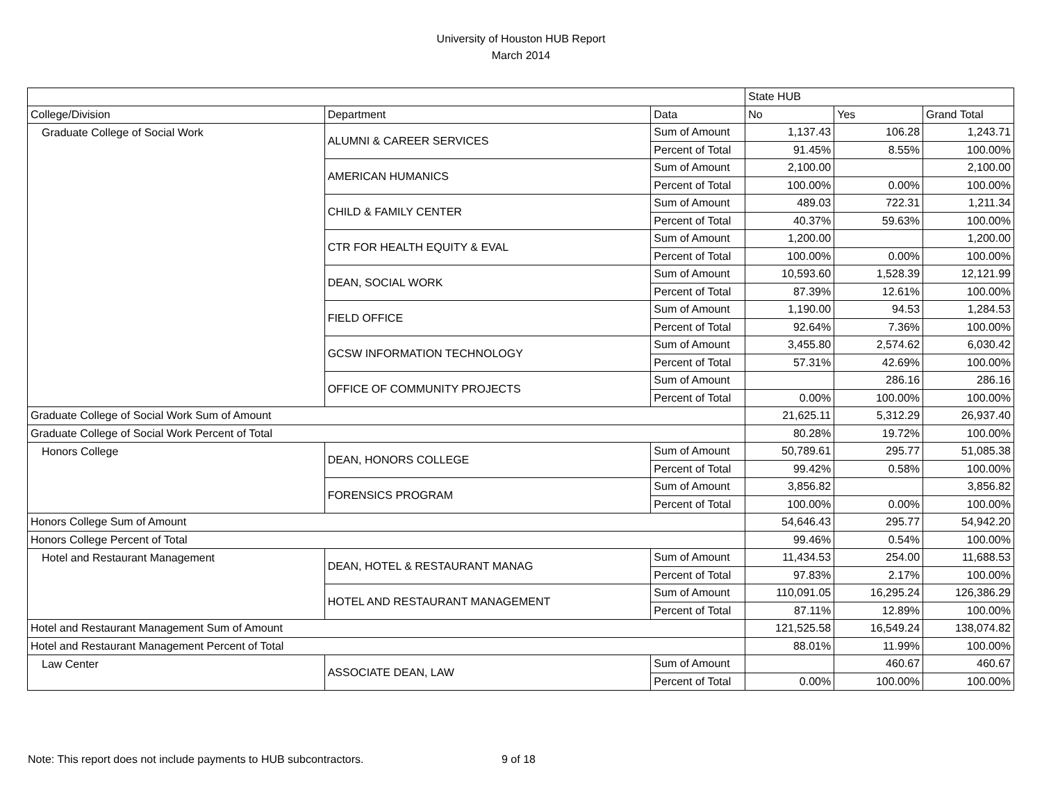University of Houston HUB Report
March 2014
| | | | State HUB | | |
| College/Division | Department | Data | No | Yes | Grand Total |
| Graduate College of Social Work | ALUMNI & CAREER SERVICES | Sum of Amount | 1,137.43 | 106.28 | 1,243.71 |
| | | Percent of Total | 91.45% | 8.55% | 100.00% |
| | AMERICAN HUMANICS | Sum of Amount | 2,100.00 | | 2,100.00 |
| | | Percent of Total | 100.00% | 0.00% | 100.00% |
| | CHILD & FAMILY CENTER | Sum of Amount | 489.03 | 722.31 | 1,211.34 |
| | | Percent of Total | 40.37% | 59.63% | 100.00% |
| | CTR FOR HEALTH EQUITY & EVAL | Sum of Amount | 1,200.00 | | 1,200.00 |
| | | Percent of Total | 100.00% | 0.00% | 100.00% |
| | DEAN, SOCIAL WORK | Sum of Amount | 10,593.60 | 1,528.39 | 12,121.99 |
| | | Percent of Total | 87.39% | 12.61% | 100.00% |
| | FIELD OFFICE | Sum of Amount | 1,190.00 | 94.53 | 1,284.53 |
| | | Percent of Total | 92.64% | 7.36% | 100.00% |
| | GCSW INFORMATION TECHNOLOGY | Sum of Amount | 3,455.80 | 2,574.62 | 6,030.42 |
| | | Percent of Total | 57.31% | 42.69% | 100.00% |
| | OFFICE OF COMMUNITY PROJECTS | Sum of Amount | | 286.16 | 286.16 |
| | | Percent of Total | 0.00% | 100.00% | 100.00% |
| Graduate College of Social Work Sum of Amount | | | 21,625.11 | 5,312.29 | 26,937.40 |
| Graduate College of Social Work Percent of Total | | | 80.28% | 19.72% | 100.00% |
| Honors College | DEAN, HONORS COLLEGE | Sum of Amount | 50,789.61 | 295.77 | 51,085.38 |
| | | Percent of Total | 99.42% | 0.58% | 100.00% |
| | FORENSICS PROGRAM | Sum of Amount | 3,856.82 | | 3,856.82 |
| | | Percent of Total | 100.00% | 0.00% | 100.00% |
| Honors College Sum of Amount | | | 54,646.43 | 295.77 | 54,942.20 |
| Honors College Percent of Total | | | 99.46% | 0.54% | 100.00% |
| Hotel and Restaurant Management | DEAN, HOTEL & RESTAURANT MANAG | Sum of Amount | 11,434.53 | 254.00 | 11,688.53 |
| | | Percent of Total | 97.83% | 2.17% | 100.00% |
| | HOTEL AND RESTAURANT MANAGEMENT | Sum of Amount | 110,091.05 | 16,295.24 | 126,386.29 |
| | | Percent of Total | 87.11% | 12.89% | 100.00% |
| Hotel and Restaurant Management Sum of Amount | | | 121,525.58 | 16,549.24 | 138,074.82 |
| Hotel and Restaurant Management Percent of Total | | | 88.01% | 11.99% | 100.00% |
| Law Center | ASSOCIATE DEAN, LAW | Sum of Amount | | 460.67 | 460.67 |
| | | Percent of Total | 0.00% | 100.00% | 100.00% |
Note: This report does not include payments to HUB subcontractors. 9 of 18